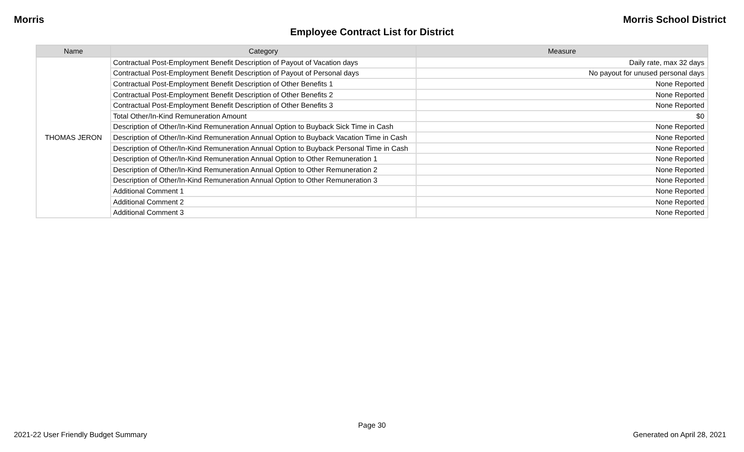Morris Morris School District
Employee Contract List for District
| Name | Category | Measure |
| --- | --- | --- |
| THOMAS JERON | Contractual Post-Employment Benefit Description of Payout of Vacation days | Daily rate, max 32 days |
| | Contractual Post-Employment Benefit Description of Payout of Personal days | No payout for unused personal days |
| | Contractual Post-Employment Benefit Description of Other Benefits 1 | None Reported |
| | Contractual Post-Employment Benefit Description of Other Benefits 2 | None Reported |
| | Contractual Post-Employment Benefit Description of Other Benefits 3 | None Reported |
| | Total Other/In-Kind Remuneration Amount | $0 |
| | Description of Other/In-Kind Remuneration Annual Option to Buyback Sick Time in Cash | None Reported |
| | Description of Other/In-Kind Remuneration Annual Option to Buyback Vacation Time in Cash | None Reported |
| | Description of Other/In-Kind Remuneration Annual Option to Buyback Personal Time in Cash | None Reported |
| | Description of Other/In-Kind Remuneration Annual Option to Other Remuneration 1 | None Reported |
| | Description of Other/In-Kind Remuneration Annual Option to Other Remuneration 2 | None Reported |
| | Description of Other/In-Kind Remuneration Annual Option to Other Remuneration 3 | None Reported |
| | Additional Comment 1 | None Reported |
| | Additional Comment 2 | None Reported |
| | Additional Comment 3 | None Reported |
Page 30
2021-22 User Friendly Budget Summary Generated on April 28, 2021